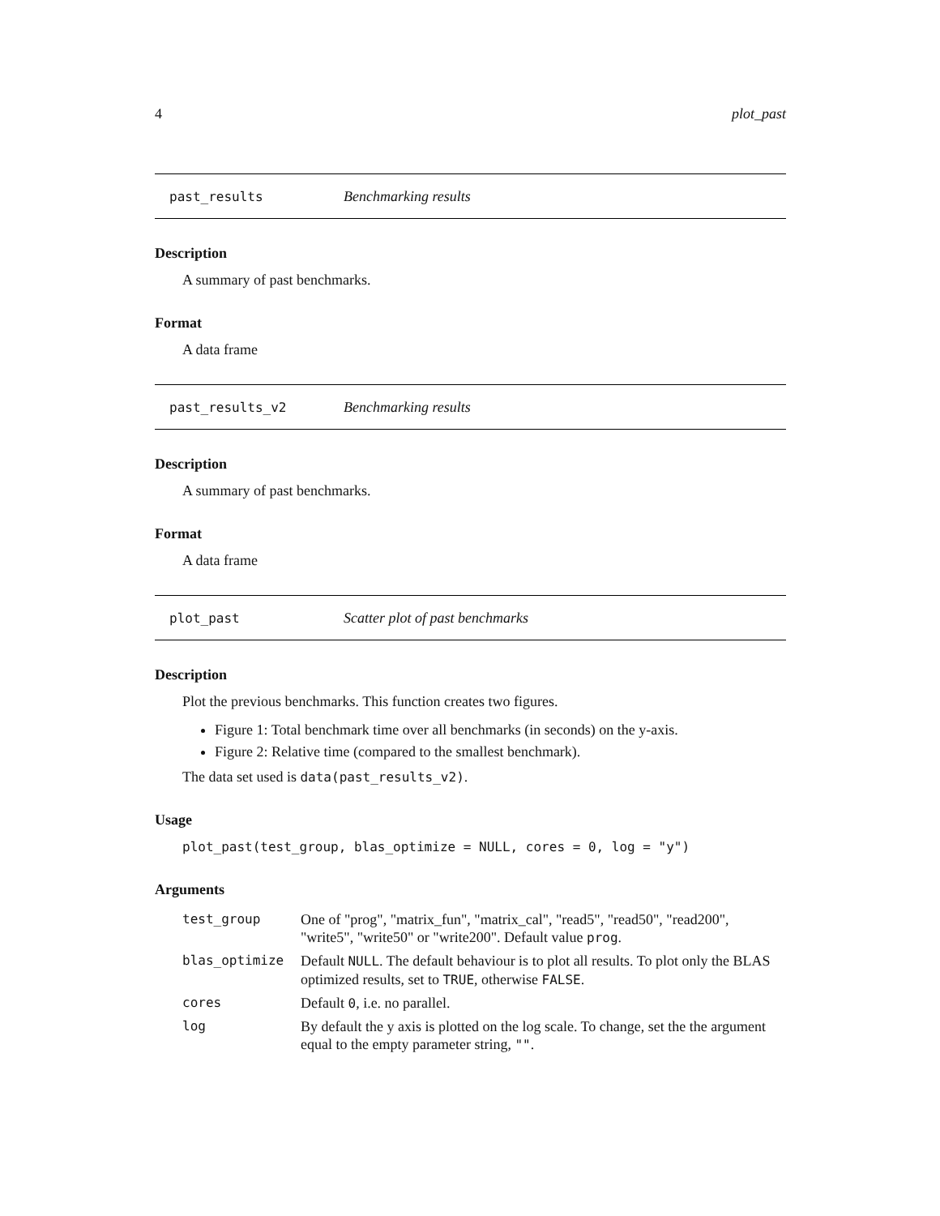4 plot_past
past_results Benchmarking results
Description
A summary of past benchmarks.
Format
A data frame
past_results_v2 Benchmarking results
Description
A summary of past benchmarks.
Format
A data frame
plot_past Scatter plot of past benchmarks
Description
Plot the previous benchmarks. This function creates two figures.
Figure 1: Total benchmark time over all benchmarks (in seconds) on the y-axis.
Figure 2: Relative time (compared to the smallest benchmark).
The data set used is data(past_results_v2).
Usage
plot_past(test_group, blas_optimize = NULL, cores = 0, log = "y")
Arguments
| test_group | One of "prog", "matrix_fun", "matrix_cal", "read5", "read50", "read200", "write5", "write50" or "write200". Default value prog . |
| blas_optimize | Default NULL . The default behaviour is to plot all results. To plot only the BLAS optimized results, set to TRUE , otherwise FALSE . |
| cores | Default 0 , i.e. no parallel. |
| log | By default the y axis is plotted on the log scale. To change, set the the argument equal to the empty parameter string, "" . |